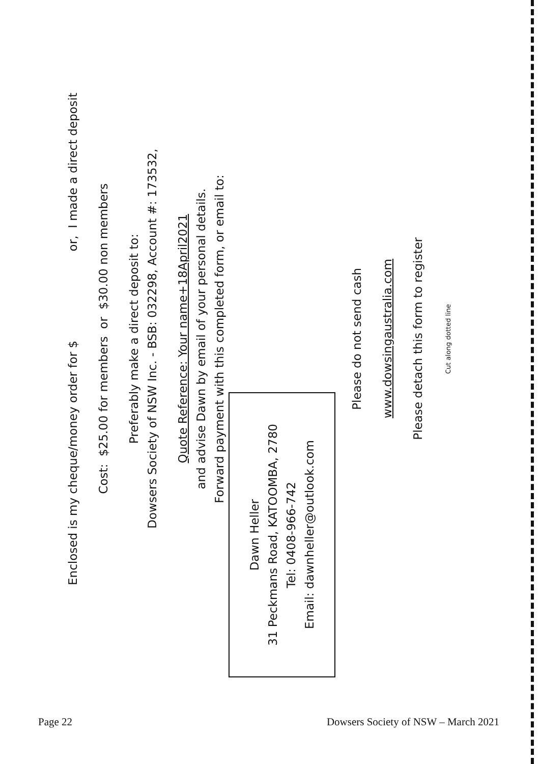Enclosed is my cheque/money order for $ or, I made a direct deposit
Cost: $25.00 for members or $30.00 non members
Preferably make a direct deposit to:
Dowsers Society of NSW Inc. - BSB: 032298, Account #: 173532,
Quote Reference: Your name+18April2021
and advise Dawn by email of your personal details.
Forward payment with this completed form, or email to:
Dawn Heller
31 Peckmans Road, KATOOMBA, 2780
Tel: 0408-966-742
Email: dawnheller@outlook.com
Please do not send cash
www.dowsingaustralia.com
Please detach this form to register
Cut along dotted line
Page 22 Dowsers Society of NSW – March 2021